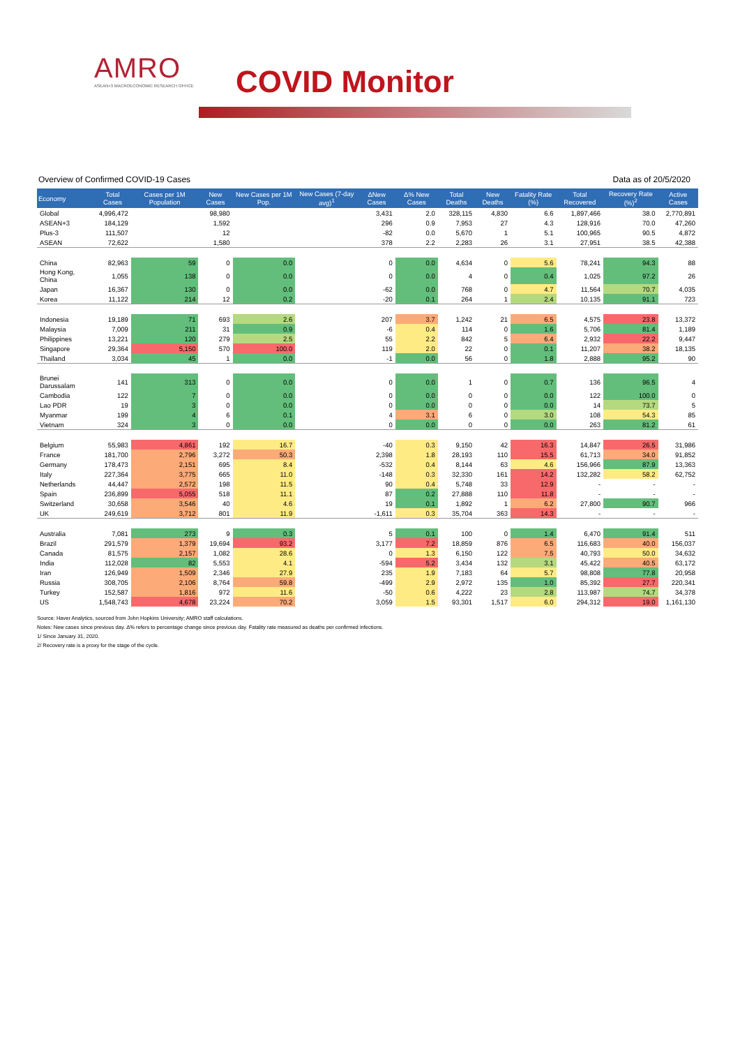AMRO
ASEAN+3 MACROECONOMIC RESEARCH OFFICE
COVID Monitor
Overview of Confirmed COVID-19 Cases Data as of 20/5/2020
| Economy | Total Cases | Cases per 1M Population | New Cases | New Cases per 1M Pop. | New Cases (7-day avg)<sup>1</sup> | ΔNew Cases | Δ% New Cases | Total Deaths | New Deaths | Fatality Rate (%) | Total Recovered | Recovery Rate (%)<sup>2</sup> | Active Cases |
| --- | --- | --- | --- | --- | --- | --- | --- | --- | --- | --- | --- | --- | --- |
| Global | 4,996,472 | | 98,980 | | | 3,431 | 2.0 | 328,115 | 4,830 | 6.6 | 1,897,466 | 38.0 | 2,770,891 |
| ASEAN+3 | 184,129 | | 1,592 | | | 296 | 0.9 | 7,953 | 27 | 4.3 | 128,916 | 70.0 | 47,260 |
| Plus-3 | 111,507 | | 12 | | | -82 | 0.0 | 5,670 | 1 | 5.1 | 100,965 | 90.5 | 4,872 |
| ASEAN | 72,622 | | 1,580 | | | 378 | 2.2 | 2,283 | 26 | 3.1 | 27,951 | 38.5 | 42,388 |
| China | 82,963 | 59 | 0 | 0.0 | | 0 | 0.0 | 4,634 | 0 | 5.6 | 78,241 | 94.3 | 88 |
| Hong Kong, China | 1,055 | 138 | 0 | 0.0 | | 0 | 0.0 | 4 | 0 | 0.4 | 1,025 | 97.2 | 26 |
| Japan | 16,367 | 130 | 0 | 0.0 | | -62 | 0.0 | 768 | 0 | 4.7 | 11,564 | 70.7 | 4,035 |
| Korea | 11,122 | 214 | 12 | 0.2 | | -20 | 0.1 | 264 | 1 | 2.4 | 10,135 | 91.1 | 723 |
| Indonesia | 19,189 | 71 | 693 | 2.6 | | 207 | 3.7 | 1,242 | 21 | 6.5 | 4,575 | 23.8 | 13,372 |
| Malaysia | 7,009 | 211 | 31 | 0.9 | | -6 | 0.4 | 114 | 0 | 1.6 | 5,706 | 81.4 | 1,189 |
| Philippines | 13,221 | 120 | 279 | 2.5 | | 55 | 2.2 | 842 | 5 | 6.4 | 2,932 | 22.2 | 9,447 |
| Singapore | 29,364 | 5,150 | 570 | 100.0 | | 119 | 2.0 | 22 | 0 | 0.1 | 11,207 | 38.2 | 18,135 |
| Thailand | 3,034 | 45 | 1 | 0.0 | | -1 | 0.0 | 56 | 0 | 1.8 | 2,888 | 95.2 | 90 |
| Brunei Darussalam | 141 | 313 | 0 | 0.0 | | 0 | 0.0 | 1 | 0 | 0.7 | 136 | 96.5 | 4 |
| Cambodia | 122 | 7 | 0 | 0.0 | | 0 | 0.0 | 0 | 0 | 0.0 | 122 | 100.0 | 0 |
| Lao PDR | 19 | 3 | 0 | 0.0 | | 0 | 0.0 | 0 | 0 | 0.0 | 14 | 73.7 | 5 |
| Myanmar | 199 | 4 | 6 | 0.1 | | 4 | 3.1 | 6 | 0 | 3.0 | 108 | 54.3 | 85 |
| Vietnam | 324 | 3 | 0 | 0.0 | | 0 | 0.0 | 0 | 0 | 0.0 | 263 | 81.2 | 61 |
| Belgium | 55,983 | 4,861 | 192 | 16.7 | | -40 | 0.3 | 9,150 | 42 | 16.3 | 14,847 | 26.5 | 31,986 |
| France | 181,700 | 2,796 | 3,272 | 50.3 | | 2,398 | 1.8 | 28,193 | 110 | 15.5 | 61,713 | 34.0 | 91,852 |
| Germany | 178,473 | 2,151 | 695 | 8.4 | | -532 | 0.4 | 8,144 | 63 | 4.6 | 156,966 | 87.9 | 13,363 |
| Italy | 227,364 | 3,775 | 665 | 11.0 | | -148 | 0.3 | 32,330 | 161 | 14.2 | 132,282 | 58.2 | 62,752 |
| Netherlands | 44,447 | 2,572 | 198 | 11.5 | | 90 | 0.4 | 5,748 | 33 | 12.9 | - | - | - |
| Spain | 236,899 | 5,055 | 518 | 11.1 | | 87 | 0.2 | 27,888 | 110 | 11.8 | - | - | - |
| Switzerland | 30,658 | 3,546 | 40 | 4.6 | | 19 | 0.1 | 1,892 | 1 | 6.2 | 27,800 | 90.7 | 966 |
| UK | 249,619 | 3,712 | 801 | 11.9 | | -1,611 | 0.3 | 35,704 | 363 | 14.3 | - | - | - |
| Australia | 7,081 | 273 | 9 | 0.3 | | 5 | 0.1 | 100 | 0 | 1.4 | 6,470 | 91.4 | 511 |
| Brazil | 291,579 | 1,379 | 19,694 | 93.2 | | 3,177 | 7.2 | 18,859 | 876 | 6.5 | 116,683 | 40.0 | 156,037 |
| Canada | 81,575 | 2,157 | 1,082 | 28.6 | | 0 | 1.3 | 6,150 | 122 | 7.5 | 40,793 | 50.0 | 34,632 |
| India | 112,028 | 82 | 5,553 | 4.1 | | -594 | 5.2 | 3,434 | 132 | 3.1 | 45,422 | 40.5 | 63,172 |
| Iran | 126,949 | 1,509 | 2,346 | 27.9 | | 235 | 1.9 | 7,183 | 64 | 5.7 | 98,808 | 77.8 | 20,958 |
| Russia | 308,705 | 2,106 | 8,764 | 59.8 | | -499 | 2.9 | 2,972 | 135 | 1.0 | 85,392 | 27.7 | 220,341 |
| Turkey | 152,587 | 1,816 | 972 | 11.6 | | -50 | 0.6 | 4,222 | 23 | 2.8 | 113,987 | 74.7 | 34,378 |
| US | 1,548,743 | 4,678 | 23,224 | 70.2 | | 3,059 | 1.5 | 93,301 | 1,517 | 6.0 | 294,312 | 19.0 | 1,161,130 |
Source: Haver Analytics, sourced from John Hopkins University; AMRO staff calculations.
Notes: New cases since previous day. Δ% refers to percentage change since previous day. Fatality rate measured as deaths per confirmed infections.
1/ Since January 31, 2020.
2/ Recovery rate is a proxy for the stage of the cycle.